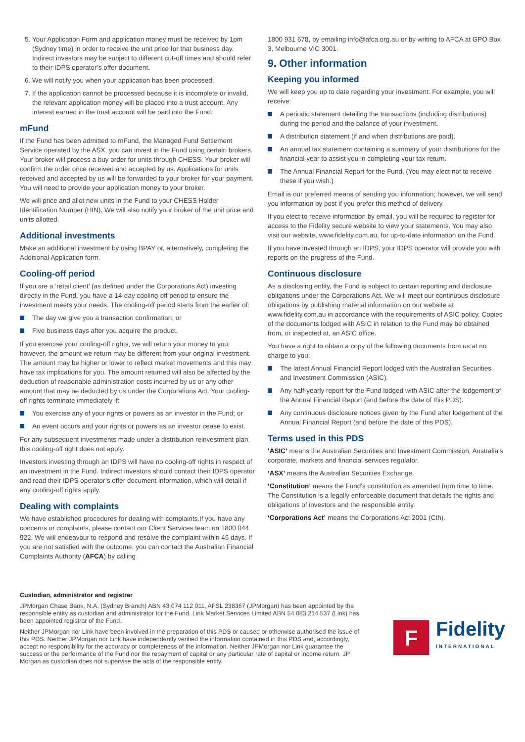5. Your Application Form and application money must be received by 1pm (Sydney time) in order to receive the unit price for that business day. Indirect investors may be subject to different cut-off times and should refer to their IDPS operator’s offer document.
6. We will notify you when your application has been processed.
7. If the application cannot be processed because it is incomplete or invalid, the relevant application money will be placed into a trust account. Any interest earned in the trust account will be paid into the Fund.
mFund
If the Fund has been admitted to mFund, the Managed Fund Settlement Service operated by the ASX, you can invest in the Fund using certain brokers. Your broker will process a buy order for units through CHESS. Your broker will confirm the order once received and accepted by us. Applications for units received and accepted by us will be forwarded to your broker for your payment. You will need to provide your application money to your broker.
We will price and allot new units in the Fund to your CHESS Holder Identification Number (HIN). We will also notify your broker of the unit price and units allotted.
Additional investments
Make an additional investment by using BPAY or, alternatively, completing the Additional Application form.
Cooling-off period
If you are a ‘retail client’ (as defined under the Corporations Act) investing directly in the Fund, you have a 14-day cooling-off period to ensure the investment meets your needs. The cooling-off period starts from the earlier of:
The day we give you a transaction confirmation; or
Five business days after you acquire the product.
If you exercise your cooling-off rights, we will return your money to you; however, the amount we return may be different from your original investment. The amount may be higher or lower to reflect market movements and this may have tax implications for you. The amount returned will also be affected by the deduction of reasonable administration costs incurred by us or any other amount that may be deducted by us under the Corporations Act. Your cooling-off rights terminate immediately if:
You exercise any of your rights or powers as an investor in the Fund; or
An event occurs and your rights or powers as an investor cease to exist.
For any subsequent investments made under a distribution reinvestment plan, this cooling-off right does not apply.
Investors investing through an IDPS will have no cooling-off rights in respect of an investment in the Fund. Indirect investors should contact their IDPS operator and read their IDPS operator’s offer document information, which will detail if any cooling-off rights apply.
Dealing with complaints
We have established procedures for dealing with complaints.If you have any concerns or complaints, please contact our Client Services team on 1800 044 922. We will endeavour to respond and resolve the complaint within 45 days. If you are not satisfied with the outcome, you can contact the Australian Financial Complaints Authority (AFCA) by calling
1800 931 678, by emailing info@afca.org.au or by writing to AFCA at GPO Box 3, Melbourne VIC 3001.
9. Other information
Keeping you informed
We will keep you up to date regarding your investment. For example, you will receive:
A periodic statement detailing the transactions (including distributions) during the period and the balance of your investment.
A distribution statement (if and when distributions are paid).
An annual tax statement containing a summary of your distributions for the financial year to assist you in completing your tax return.
The Annual Financial Report for the Fund. (You may elect not to receive these if you wish.)
Email is our preferred means of sending you information; however, we will send you information by post if you prefer this method of delivery.
If you elect to receive information by email, you will be required to register for access to the Fidelity secure website to view your statements. You may also visit our website, www.fidelity.com.au, for up-to-date information on the Fund.
If you have invested through an IDPS, your IDPS operator will provide you with reports on the progress of the Fund.
Continuous disclosure
As a disclosing entity, the Fund is subject to certain reporting and disclosure obligations under the Corporations Act. We will meet our continuous disclosure obligations by publishing material information on our website at www.fidelity.com.au in accordance with the requirements of ASIC policy. Copies of the documents lodged with ASIC in relation to the Fund may be obtained from, or inspected at, an ASIC office.
You have a right to obtain a copy of the following documents from us at no charge to you:
The latest Annual Financial Report lodged with the Australian Securities and Investment Commission (ASIC).
Any half-yearly report for the Fund lodged with ASIC after the lodgement of the Annual Financial Report (and before the date of this PDS).
Any continuous disclosure notices given by the Fund after lodgement of the Annual Financial Report (and before the date of this PDS).
Terms used in this PDS
‘ASIC’ means the Australian Securities and Investment Commission, Australia’s corporate, markets and financial services regulator.
‘ASX’ means the Australian Securities Exchange.
‘Constitution’ means the Fund’s constitution as amended from time to time. The Constitution is a legally enforceable document that details the rights and obligations of investors and the responsible entity.
‘Corporations Act’ means the Corporations Act 2001 (Cth).
Custodian, administrator and registrar
JPMorgan Chase Bank, N.A. (Sydney Branch) ABN 43 074 112 011, AFSL 238367 (JPMorgan) has been appointed by the responsible entity as custodian and administrator for the Fund. Link Market Services Limited ABN 54 083 214 537 (Link) has been appointed registrar of the Fund.
Neither JPMorgan nor Link have been involved in the preparation of this PDS or caused or otherwise authorised the issue of this PDS. Neither JPMorgan nor Link have independently verified the information contained in this PDS and, accordingly, accept no responsibility for the accuracy or completeness of the information. Neither JPMorgan nor Link guarantee the success or the performance of the Fund nor the repayment of capital or any particular rate of capital or income return. JP Morgan as custodian does not supervise the acts of the responsible entity.
F
Fidelity
INTERNATIONAL